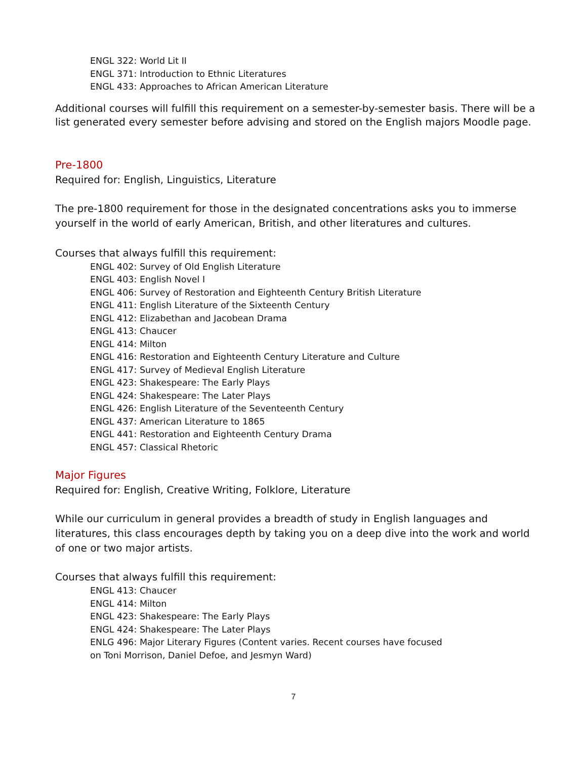ENGL 322: World Lit II
ENGL 371: Introduction to Ethnic Literatures
ENGL 433: Approaches to African American Literature
Additional courses will fulfill this requirement on a semester-by-semester basis. There will be a list generated every semester before advising and stored on the English majors Moodle page.
Pre-1800
Required for: English, Linguistics, Literature
The pre-1800 requirement for those in the designated concentrations asks you to immerse yourself in the world of early American, British, and other literatures and cultures.
Courses that always fulfill this requirement:
ENGL 402: Survey of Old English Literature
ENGL 403: English Novel I
ENGL 406: Survey of Restoration and Eighteenth Century British Literature
ENGL 411: English Literature of the Sixteenth Century
ENGL 412: Elizabethan and Jacobean Drama
ENGL 413: Chaucer
ENGL 414: Milton
ENGL 416: Restoration and Eighteenth Century Literature and Culture
ENGL 417: Survey of Medieval English Literature
ENGL 423: Shakespeare: The Early Plays
ENGL 424: Shakespeare: The Later Plays
ENGL 426: English Literature of the Seventeenth Century
ENGL 437: American Literature to 1865
ENGL 441: Restoration and Eighteenth Century Drama
ENGL 457: Classical Rhetoric
Major Figures
Required for: English, Creative Writing, Folklore, Literature
While our curriculum in general provides a breadth of study in English languages and literatures, this class encourages depth by taking you on a deep dive into the work and world of one or two major artists.
Courses that always fulfill this requirement:
ENGL 413: Chaucer
ENGL 414: Milton
ENGL 423: Shakespeare: The Early Plays
ENGL 424: Shakespeare: The Later Plays
ENLG 496: Major Literary Figures (Content varies. Recent courses have focused
on Toni Morrison, Daniel Defoe, and Jesmyn Ward)
7